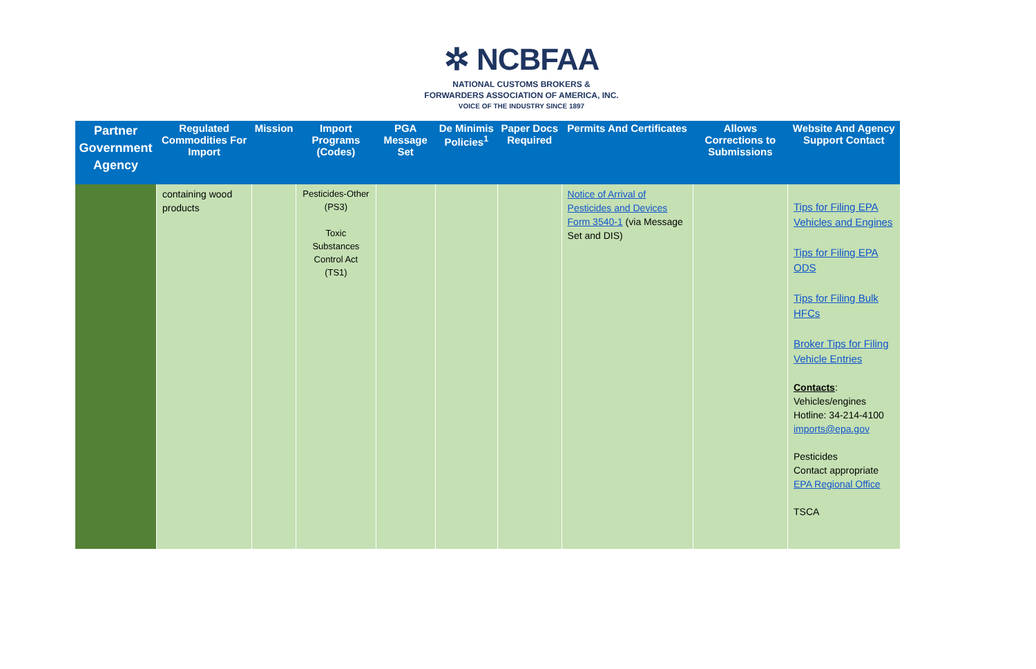✲ NCBFAA
NATIONAL CUSTOMS BROKERS &
FORWARDERS ASSOCIATION OF AMERICA, INC.
VOICE OF THE INDUSTRY SINCE 1897
| Partner Government Agency | Regulated Commodities For Import | Mission | Import Programs (Codes) | PGA Message Set | De Minimis Policies<sup>1</sup> | Paper Docs Required | Permits And Certificates | Allows Corrections to Submissions | Website And Agency Support Contact |
| --- | --- | --- | --- | --- | --- | --- | --- | --- | --- |
| | containing wood products | | Pesticides-Other (PS3) Toxic Substances Control Act (TS1) | | | | Notice of Arrival of Pesticides and Devices Form 3540-1 (via Message Set and DIS) | | Tips for Filing EPA Vehicles and Engines Tips for Filing EPA ODS Tips for Filing Bulk HFCs Broker Tips for Filing Vehicle Entries Contacts : Vehicles/engines Hotline: 34-214-4100 imports@epa.gov Pesticides Contact appropriate EPA Regional Office TSCA |